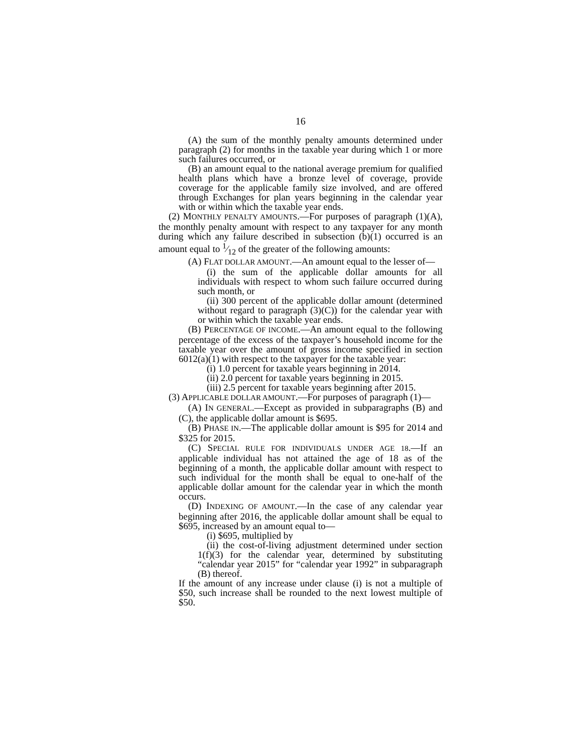16
(A) the sum of the monthly penalty amounts determined under paragraph (2) for months in the taxable year during which 1 or more such failures occurred, or
(B) an amount equal to the national average premium for qualified health plans which have a bronze level of coverage, provide coverage for the applicable family size involved, and are offered through Exchanges for plan years beginning in the calendar year with or within which the taxable year ends.
(2) MONTHLY PENALTY AMOUNTS.—For purposes of paragraph (1)(A), the monthly penalty amount with respect to any taxpayer for any month during which any failure described in subsection (b)(1) occurred is an amount equal to 1⁄12 of the greater of the following amounts:
(A) FLAT DOLLAR AMOUNT.—An amount equal to the lesser of—
(i) the sum of the applicable dollar amounts for all individuals with respect to whom such failure occurred during such month, or
(ii) 300 percent of the applicable dollar amount (determined without regard to paragraph (3)(C)) for the calendar year with or within which the taxable year ends.
(B) PERCENTAGE OF INCOME.—An amount equal to the following percentage of the excess of the taxpayer’s household income for the taxable year over the amount of gross income specified in section 6012(a)(1) with respect to the taxpayer for the taxable year:
(i) 1.0 percent for taxable years beginning in 2014.
(ii) 2.0 percent for taxable years beginning in 2015.
(iii) 2.5 percent for taxable years beginning after 2015.
(3) APPLICABLE DOLLAR AMOUNT.—For purposes of paragraph (1)—
(A) IN GENERAL.—Except as provided in subparagraphs (B) and (C), the applicable dollar amount is $695.
(B) PHASE IN.—The applicable dollar amount is $95 for 2014 and $325 for 2015.
(C) SPECIAL RULE FOR INDIVIDUALS UNDER AGE 18.—If an applicable individual has not attained the age of 18 as of the beginning of a month, the applicable dollar amount with respect to such individual for the month shall be equal to one-half of the applicable dollar amount for the calendar year in which the month occurs.
(D) INDEXING OF AMOUNT.—In the case of any calendar year beginning after 2016, the applicable dollar amount shall be equal to $695, increased by an amount equal to—
(i) $695, multiplied by
(ii) the cost-of-living adjustment determined under section 1(f)(3) for the calendar year, determined by substituting “calendar year 2015” for “calendar year 1992” in subparagraph (B) thereof.
If the amount of any increase under clause (i) is not a multiple of $50, such increase shall be rounded to the next lowest multiple of $50.